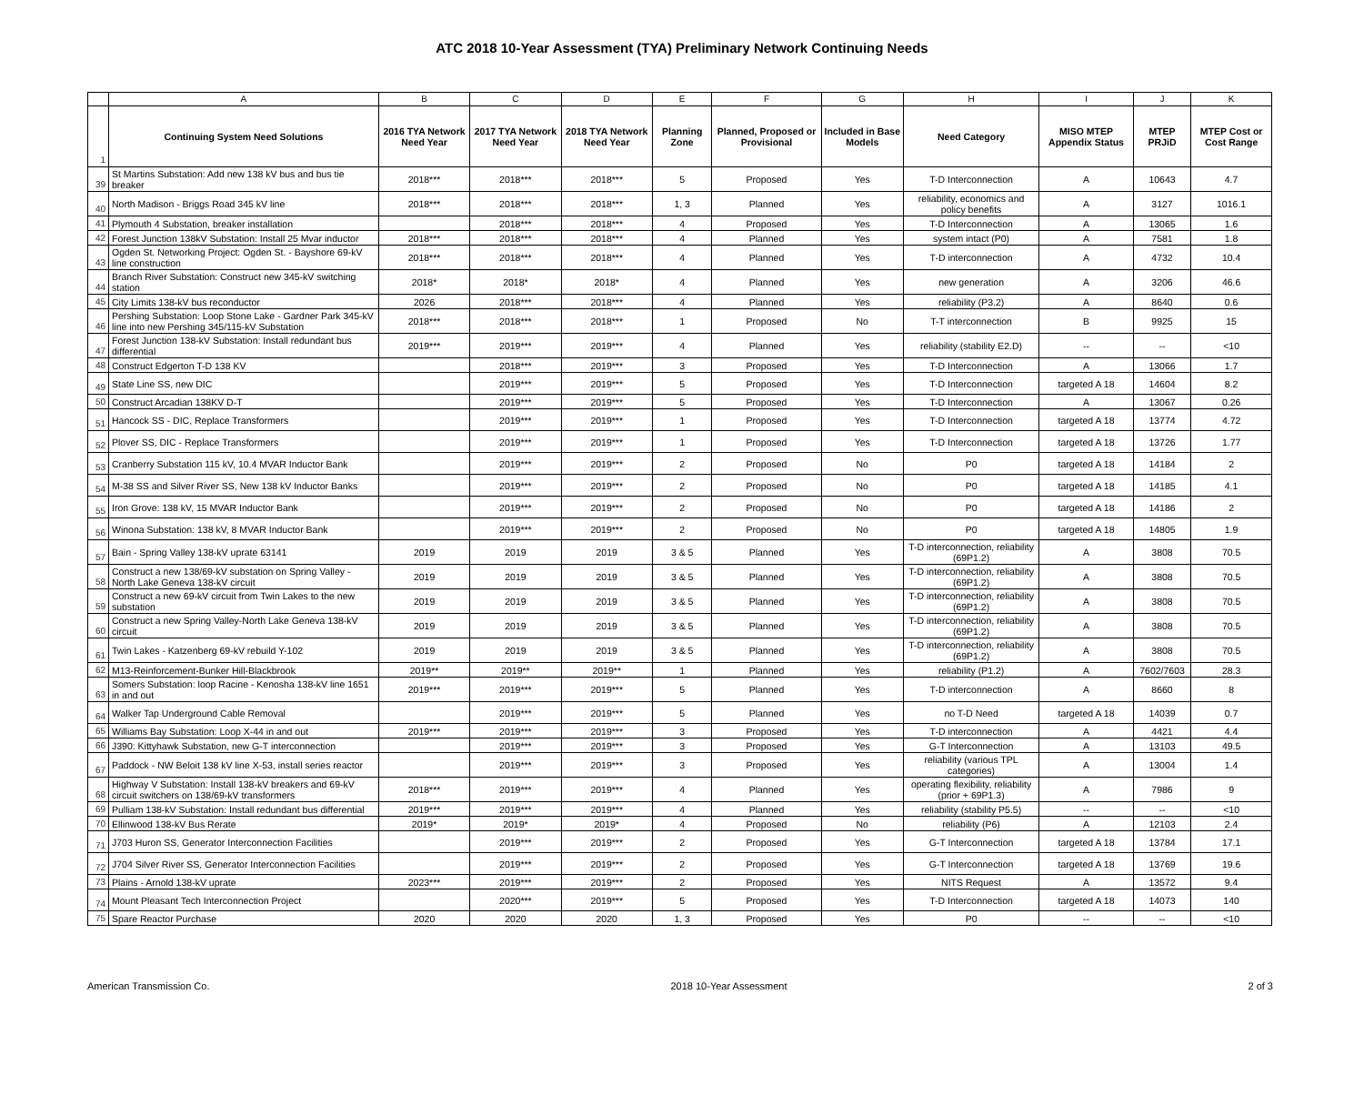ATC 2018 10-Year Assessment (TYA) Preliminary Network Continuing Needs
| | A | B | C | D | E | F | G | H | I | J | K |
| 1 | Continuing System Need Solutions | 2016 TYA Network Need Year | 2017 TYA Network Need Year | 2018 TYA Network Need Year | Planning Zone | Planned, Proposed or Provisional | Included in Base Models | Need Category | MISO MTEP Appendix Status | MTEP PRJiD | MTEP Cost or Cost Range |
| 39 | St Martins Substation: Add new 138 kV bus and bus tie breaker | 2018*** | 2018*** | 2018*** | 5 | Proposed | Yes | T-D Interconnection | A | 10643 | 4.7 |
| 40 | North Madison - Briggs Road 345 kV line | 2018*** | 2018*** | 2018*** | 1, 3 | Planned | Yes | reliability, economics and policy benefits | A | 3127 | 1016.1 |
| 41 | Plymouth 4 Substation, breaker installation | | 2018*** | 2018*** | 4 | Proposed | Yes | T-D Interconnection | A | 13065 | 1.6 |
| 42 | Forest Junction 138kV Substation: Install 25 Mvar inductor | 2018*** | 2018*** | 2018*** | 4 | Planned | Yes | system intact (P0) | A | 7581 | 1.8 |
| 43 | Ogden St. Networking Project: Ogden St. - Bayshore 69-kV line construction | 2018*** | 2018*** | 2018*** | 4 | Planned | Yes | T-D interconnection | A | 4732 | 10.4 |
| 44 | Branch River Substation: Construct new 345-kV switching station | 2018* | 2018* | 2018* | 4 | Planned | Yes | new generation | A | 3206 | 46.6 |
| 45 | City Limits 138-kV bus reconductor | 2026 | 2018*** | 2018*** | 4 | Planned | Yes | reliability (P3.2) | A | 8640 | 0.6 |
| 46 | Pershing Substation: Loop Stone Lake - Gardner Park 345-kV line into new Pershing 345/115-kV Substation | 2018*** | 2018*** | 2018*** | 1 | Proposed | No | T-T interconnection | B | 9925 | 15 |
| 47 | Forest Junction 138-kV Substation: Install redundant bus differential | 2019*** | 2019*** | 2019*** | 4 | Planned | Yes | reliability (stability E2.D) | -- | -- | <10 |
| 48 | Construct Edgerton T-D 138 KV | | 2018*** | 2019*** | 3 | Proposed | Yes | T-D Interconnection | A | 13066 | 1.7 |
| 49 | State Line SS, new DIC | | 2019*** | 2019*** | 5 | Proposed | Yes | T-D Interconnection | targeted A 18 | 14604 | 8.2 |
| 50 | Construct Arcadian 138KV D-T | | 2019*** | 2019*** | 5 | Proposed | Yes | T-D Interconnection | A | 13067 | 0.26 |
| 51 | Hancock SS - DIC, Replace Transformers | | 2019*** | 2019*** | 1 | Proposed | Yes | T-D Interconnection | targeted A 18 | 13774 | 4.72 |
| 52 | Plover SS, DIC - Replace Transformers | | 2019*** | 2019*** | 1 | Proposed | Yes | T-D Interconnection | targeted A 18 | 13726 | 1.77 |
| 53 | Cranberry Substation 115 kV, 10.4 MVAR Inductor Bank | | 2019*** | 2019*** | 2 | Proposed | No | P0 | targeted A 18 | 14184 | 2 |
| 54 | M-38 SS and Silver River SS, New 138 kV Inductor Banks | | 2019*** | 2019*** | 2 | Proposed | No | P0 | targeted A 18 | 14185 | 4.1 |
| 55 | Iron Grove: 138 kV, 15 MVAR Inductor Bank | | 2019*** | 2019*** | 2 | Proposed | No | P0 | targeted A 18 | 14186 | 2 |
| 56 | Winona Substation: 138 kV, 8 MVAR Inductor Bank | | 2019*** | 2019*** | 2 | Proposed | No | P0 | targeted A 18 | 14805 | 1.9 |
| 57 | Bain - Spring Valley 138-kV uprate 63141 | 2019 | 2019 | 2019 | 3 & 5 | Planned | Yes | T-D interconnection, reliability (69P1.2) | A | 3808 | 70.5 |
| 58 | Construct a new 138/69-kV substation on Spring Valley - North Lake Geneva 138-kV circuit | 2019 | 2019 | 2019 | 3 & 5 | Planned | Yes | T-D interconnection, reliability (69P1.2) | A | 3808 | 70.5 |
| 59 | Construct a new 69-kV circuit from Twin Lakes to the new substation | 2019 | 2019 | 2019 | 3 & 5 | Planned | Yes | T-D interconnection, reliability (69P1.2) | A | 3808 | 70.5 |
| 60 | Construct a new Spring Valley-North Lake Geneva 138-kV circuit | 2019 | 2019 | 2019 | 3 & 5 | Planned | Yes | T-D interconnection, reliability (69P1.2) | A | 3808 | 70.5 |
| 61 | Twin Lakes - Katzenberg 69-kV rebuild Y-102 | 2019 | 2019 | 2019 | 3 & 5 | Planned | Yes | T-D interconnection, reliability (69P1.2) | A | 3808 | 70.5 |
| 62 | M13-Reinforcement-Bunker Hill-Blackbrook | 2019** | 2019** | 2019** | 1 | Planned | Yes | reliability (P1.2) | A | 7602/7603 | 28.3 |
| 63 | Somers Substation: loop Racine - Kenosha 138-kV line 1651 in and out | 2019*** | 2019*** | 2019*** | 5 | Planned | Yes | T-D interconnection | A | 8660 | 8 |
| 64 | Walker Tap Underground Cable Removal | | 2019*** | 2019*** | 5 | Planned | Yes | no T-D Need | targeted A 18 | 14039 | 0.7 |
| 65 | Williams Bay Substation: Loop X-44 in and out | 2019*** | 2019*** | 2019*** | 3 | Proposed | Yes | T-D interconnection | A | 4421 | 4.4 |
| 66 | J390: Kittyhawk Substation, new G-T interconnection | | 2019*** | 2019*** | 3 | Proposed | Yes | G-T Interconnection | A | 13103 | 49.5 |
| 67 | Paddock - NW Beloit 138 kV line X-53, install series reactor | | 2019*** | 2019*** | 3 | Proposed | Yes | reliability (various TPL categories) | A | 13004 | 1.4 |
| 68 | Highway V Substation: Install 138-kV breakers and 69-kV circuit switchers on 138/69-kV transformers | 2018*** | 2019*** | 2019*** | 4 | Planned | Yes | operating flexibility, reliability (prior + 69P1.3) | A | 7986 | 9 |
| 69 | Pulliam 138-kV Substation: Install redundant bus differential | 2019*** | 2019*** | 2019*** | 4 | Planned | Yes | reliability (stability P5.5) | -- | -- | <10 |
| 70 | Ellinwood 138-kV Bus Rerate | 2019* | 2019* | 2019* | 4 | Proposed | No | reliability (P6) | A | 12103 | 2.4 |
| 71 | J703 Huron SS, Generator Interconnection Facilities | | 2019*** | 2019*** | 2 | Proposed | Yes | G-T Interconnection | targeted A 18 | 13784 | 17.1 |
| 72 | J704 Silver River SS, Generator Interconnection Facilities | | 2019*** | 2019*** | 2 | Proposed | Yes | G-T Interconnection | targeted A 18 | 13769 | 19.6 |
| 73 | Plains - Arnold 138-kV uprate | 2023*** | 2019*** | 2019*** | 2 | Proposed | Yes | NITS Request | A | 13572 | 9.4 |
| 74 | Mount Pleasant Tech Interconnection Project | | 2020*** | 2019*** | 5 | Proposed | Yes | T-D Interconnection | targeted A 18 | 14073 | 140 |
| 75 | Spare Reactor Purchase | 2020 | 2020 | 2020 | 1, 3 | Proposed | Yes | P0 | -- | -- | <10 |
American Transmission Co. 2018 10-Year Assessment 2 of 3